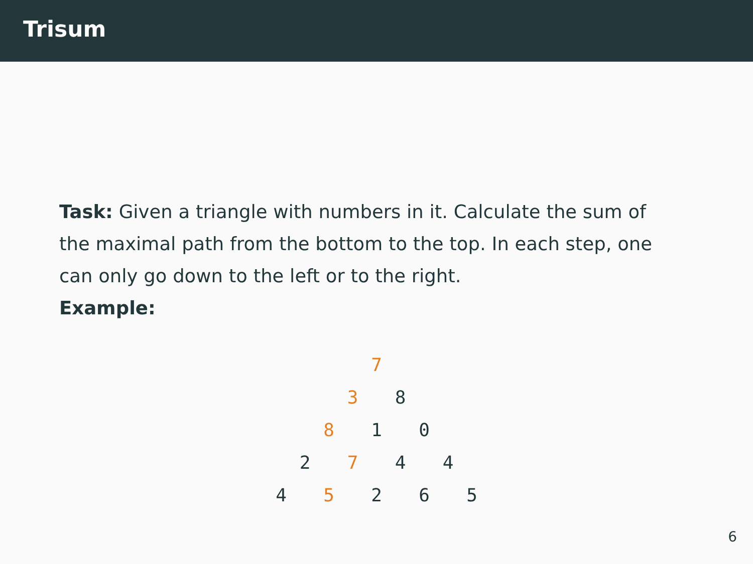Trisum
Task: Given a triangle with numbers in it. Calculate the sum of the maximal path from the bottom to the top. In each step, one can only go down to the left or to the right.
Example:
7
3 8
8 1 0
2 7 4 4
4 5 2 6 5
6